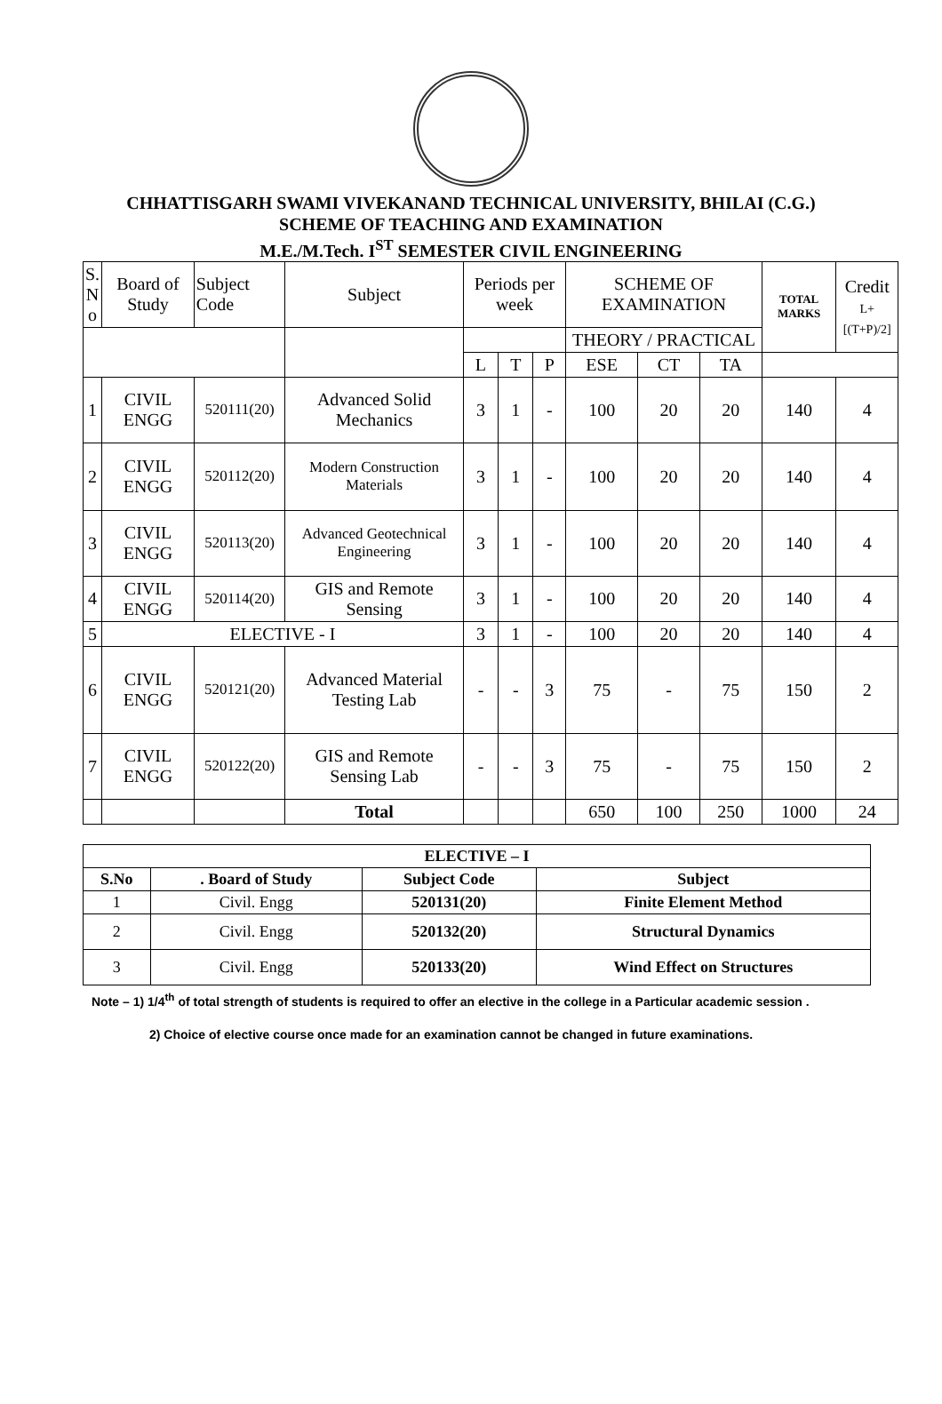CHHATTISGARH SWAMI VIVEKANAND TECHNICAL UNIVERSITY, BHILAI (C.G.)
SCHEME OF TEACHING AND EXAMINATION
M.E./M.Tech. I<sup>ST</sup> SEMESTER CIVIL ENGINEERING
| S. N o | Board of Study | Subject Code | Subject | Periods per week | | | SCHEME OF EXAMINATION | | | TOTAL MARKS | Credit L+[(T+P)/2] |
| --- | --- | --- | --- | --- | --- | --- | --- | --- | --- | --- | --- |
| | | | | | | | THEORY / PRACTICAL | | | | |
| | | | | L | T | P | ESE | CT | TA | | |
| 1 | CIVIL ENGG | 520111(20) | Advanced Solid Mechanics | 3 | 1 | - | 100 | 20 | 20 | 140 | 4 |
| 2 | CIVIL ENGG | 520112(20) | Modern Construction Materials | 3 | 1 | - | 100 | 20 | 20 | 140 | 4 |
| 3 | CIVIL ENGG | 520113(20) | Advanced Geotechnical Engineering | 3 | 1 | - | 100 | 20 | 20 | 140 | 4 |
| 4 | CIVIL ENGG | 520114(20) | GIS and Remote Sensing | 3 | 1 | - | 100 | 20 | 20 | 140 | 4 |
| 5 | ELECTIVE - I | | | 3 | 1 | - | 100 | 20 | 20 | 140 | 4 |
| 6 | CIVIL ENGG | 520121(20) | Advanced Material Testing Lab | - | - | 3 | 75 | - | 75 | 150 | 2 |
| 7 | CIVIL ENGG | 520122(20) | GIS and Remote Sensing Lab | - | - | 3 | 75 | - | 75 | 150 | 2 |
| | | | Total | | | | 650 | 100 | 250 | 1000 | 24 |
| ELECTIVE – I | | | |
| --- | --- | --- | --- |
| S.No | . Board of Study | Subject Code | Subject |
| 1 | Civil. Engg | 520131(20) | Finite Element Method |
| 2 | Civil. Engg | 520132(20) | Structural Dynamics |
| 3 | Civil. Engg | 520133(20) | Wind Effect on Structures |
Note – 1) 1/4<sup>th</sup> of total strength of students is required to offer an elective in the college in a Particular academic session .
2) Choice of elective course once made for an examination cannot be changed in future examinations.